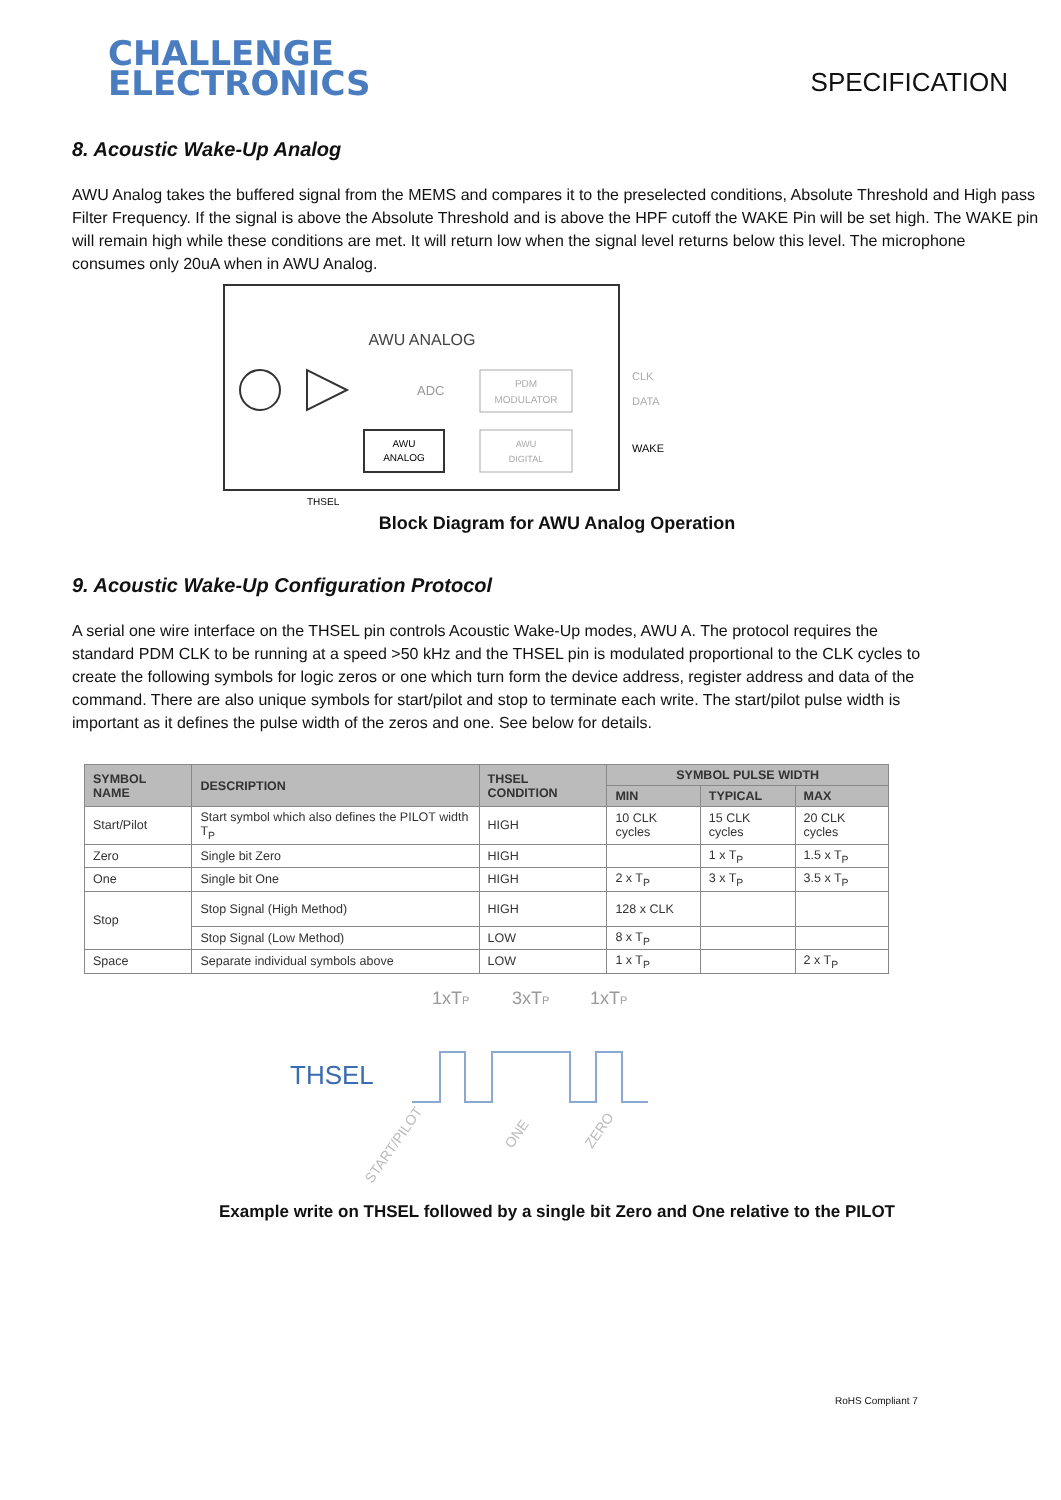CHALLENGE
ELECTRONICS
SPECIFICATION
8. Acoustic Wake-Up Analog
AWU Analog takes the buffered signal from the MEMS and compares it to the preselected conditions, Absolute Threshold and High pass Filter Frequency. If the signal is above the Absolute Threshold and is above the HPF cutoff the WAKE Pin will be set high. The WAKE pin will remain high while these conditions are met. It will return low when the signal level returns below this level. The microphone consumes only 20uA when in AWU Analog.
AWU ANALOG
ADC
PDM
MODULATOR
AWU
ANALOG
AWU
DIGITAL
CLK
DATA
WAKE
THSEL
Block Diagram for AWU Analog Operation
9. Acoustic Wake-Up Configuration Protocol
A serial one wire interface on the THSEL pin controls Acoustic Wake-Up modes, AWU A. The protocol requires the standard PDM CLK to be running at a speed >50 kHz and the THSEL pin is modulated proportional to the CLK cycles to create the following symbols for logic zeros or one which turn form the device address, register address and data of the command. There are also unique symbols for start/pilot and stop to terminate each write. The start/pilot pulse width is important as it defines the pulse width of the zeros and one. See below for details.
| SYMBOL NAME | DESCRIPTION | THSEL CONDITION | SYMBOL PULSE WIDTH | | |
| --- | --- | --- | --- | --- | --- |
| | | | MIN | TYPICAL | MAX |
| Start/Pilot | Start symbol which also defines the PILOT width T<sub>P</sub> | HIGH | 10 CLK cycles | 15 CLK cycles | 20 CLK cycles |
| Zero | Single bit Zero | HIGH | | 1 x T<sub>P</sub> | 1.5 x T<sub>P</sub> |
| One | Single bit One | HIGH | 2 x T<sub>P</sub> | 3 x T<sub>P</sub> | 3.5 x T<sub>P</sub> |
| Stop | Stop Signal (High Method) | HIGH | 128 x CLK | | |
| | Stop Signal (Low Method) | LOW | 8 x T<sub>P</sub> | | |
| Space | Separate individual symbols above | LOW | 1 x T<sub>P</sub> | | 2 x T<sub>P</sub> |
1xTP
3xTP
1xTP
THSEL
START/PILOT
ONE
ZERO
Example write on THSEL followed by a single bit Zero and One relative to the PILOT
RoHS Compliant 7